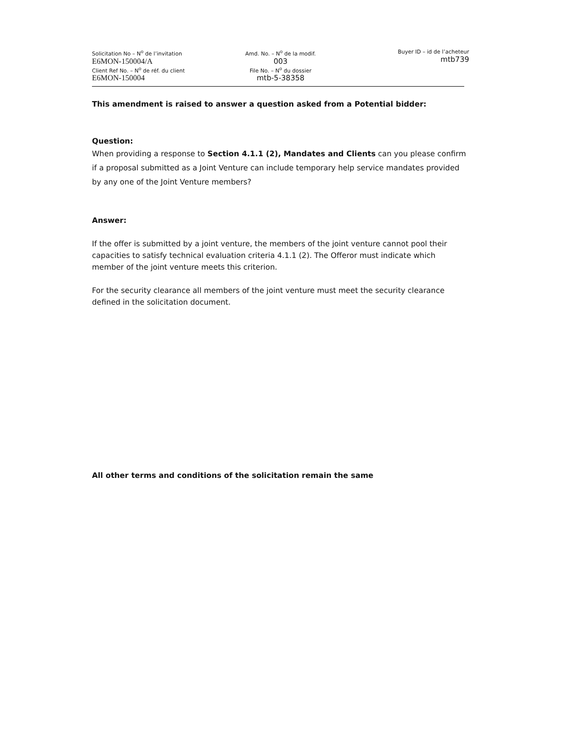Solicitation No – N<sup>o</sup> de l’invitation
E6MON-150004/A
Client Ref No. – N<sup>o</sup> de réf. du client
E6MON-150004
Amd. No. – N<sup>o</sup> de la modif.
003
File No. – N<sup>o</sup> du dossier
mtb-5-38358
Buyer ID – id de l’acheteur
mtb739
This amendment is raised to answer a question asked from a Potential bidder:
Question:
When providing a response to Section 4.1.1 (2), Mandates and Clients can you please confirm if a proposal submitted as a Joint Venture can include temporary help service mandates provided by any one of the Joint Venture members?
Answer:
If the offer is submitted by a joint venture, the members of the joint venture cannot pool their capacities to satisfy technical evaluation criteria 4.1.1 (2). The Offeror must indicate which member of the joint venture meets this criterion.
For the security clearance all members of the joint venture must meet the security clearance defined in the solicitation document.
All other terms and conditions of the solicitation remain the same